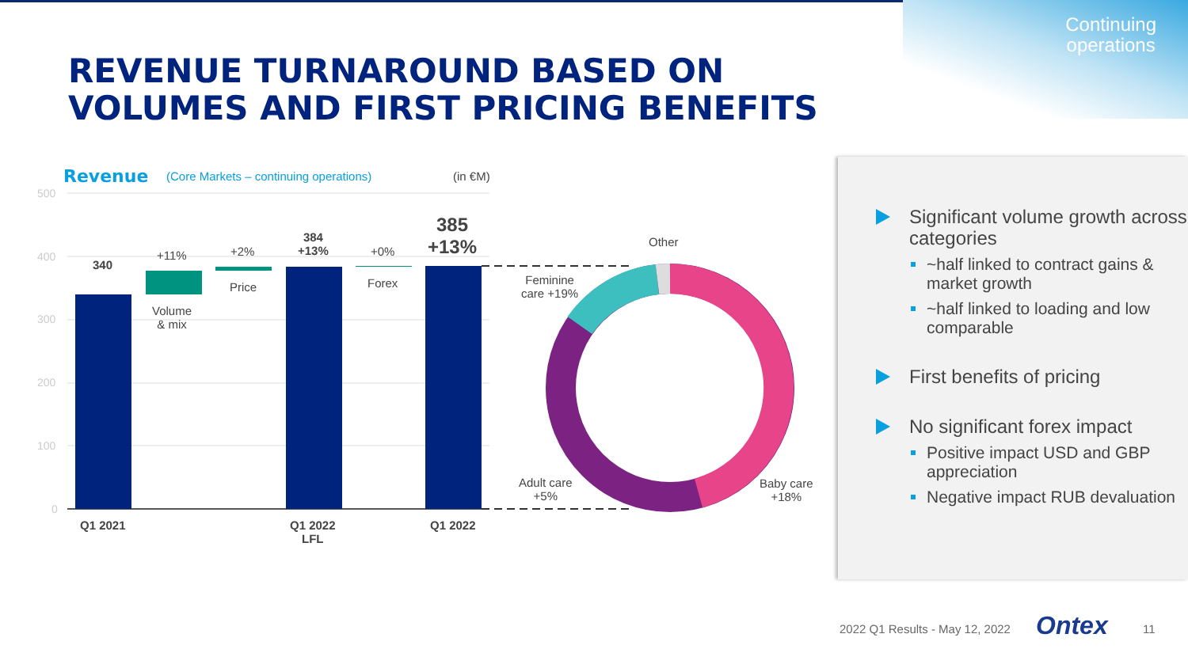Continuing
operations
REVENUE TURNAROUND BASED ON
VOLUMES AND FIRST PRICING BENEFITS
Revenue
(Core Markets – continuing operations)
(in €M)
500
400
300
200
100
0
340
+11%
Volume
& mix
+2%
Price
384
+13%
+0%
Forex
385
+13%
Q1 2021
Q1 2022
LFL
Q1 2022
Other
Feminine
care +19%
Adult care
+5%
Baby care
+18%
Significant volume growth across categories
~half linked to contract gains & market growth
~half linked to loading and low comparable
First benefits of pricing
No significant forex impact
Positive impact USD and GBP appreciation
Negative impact RUB devaluation
2022 Q1 Results - May 12, 2022 Ontex 11